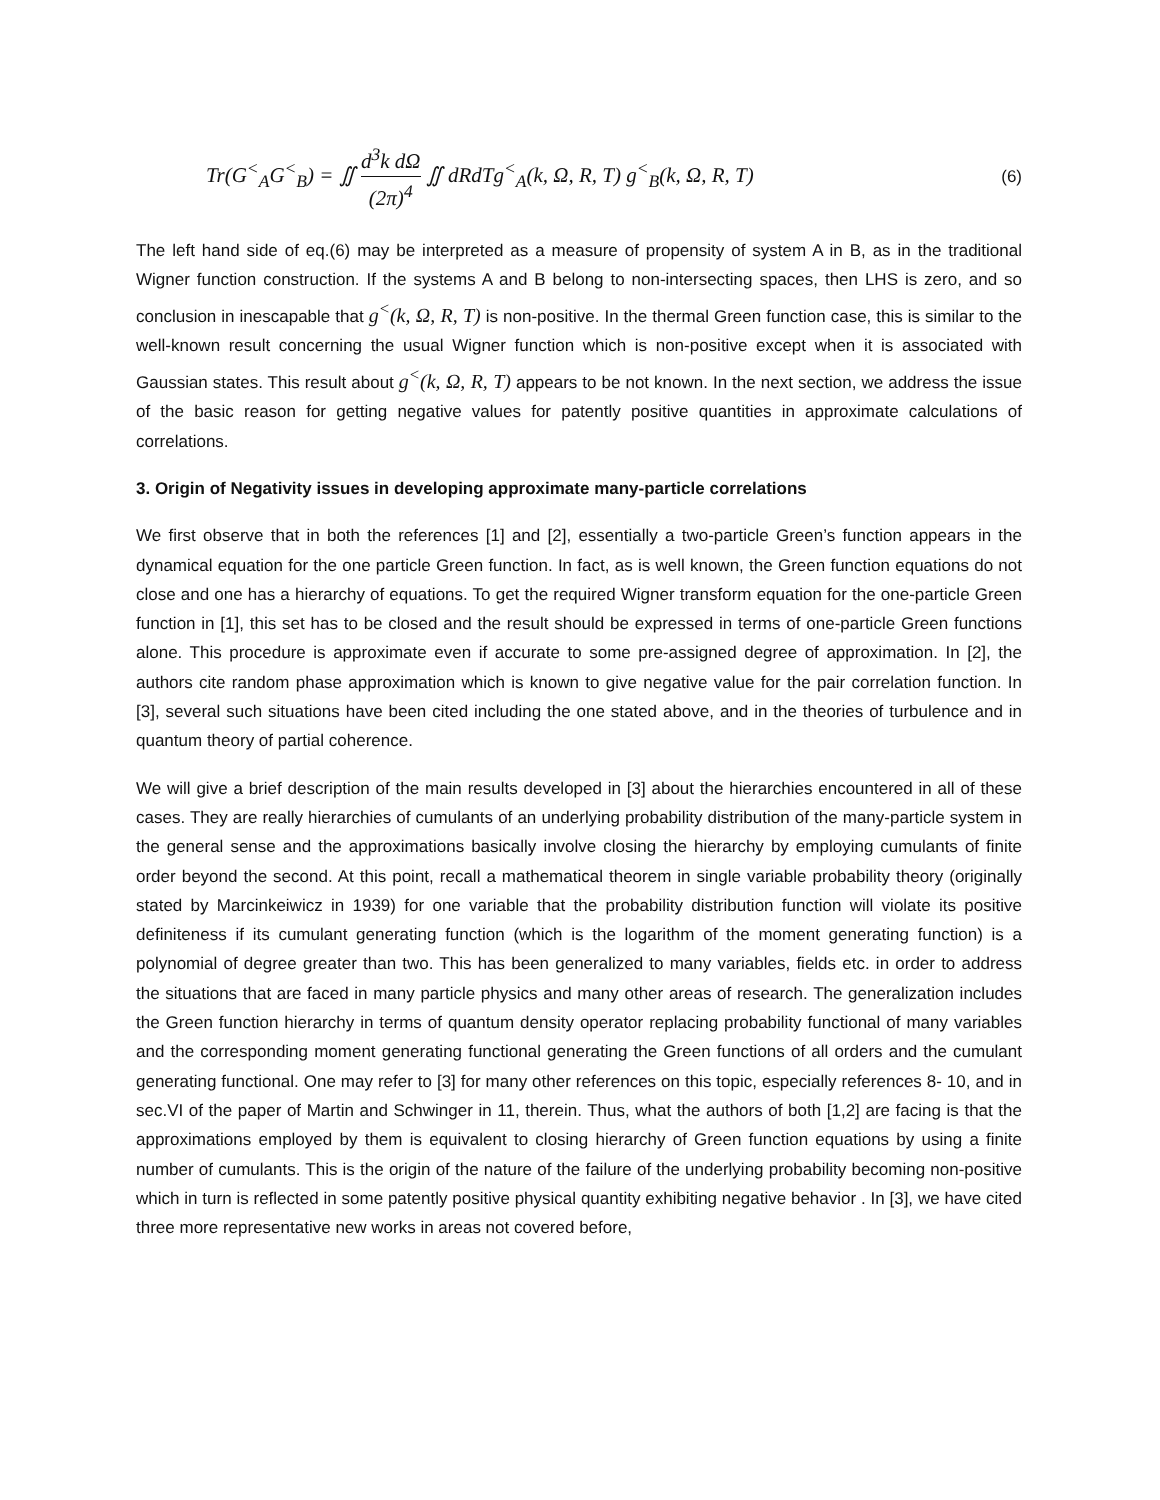Tr(G<sup><</sup><sub>A</sub>G<sup><</sup><sub>B</sub>) = ∬ d<sup>3</sup>k dΩ (2π)<sup>4</sup> ∬ dRdTg<sup><</sup><sub>A</sub>(k, Ω, R, T) g<sup><</sup><sub>B</sub>(k, Ω, R, T)
(6)
The left hand side of eq.(6) may be interpreted as a measure of propensity of system A in B, as in the traditional Wigner function construction. If the systems A and B belong to non-intersecting spaces, then LHS is zero, and so conclusion in inescapable that g<sup><</sup>(k, Ω, R, T) is non-positive. In the thermal Green function case, this is similar to the well-known result concerning the usual Wigner function which is non-positive except when it is associated with Gaussian states. This result about g<sup><</sup>(k, Ω, R, T) appears to be not known. In the next section, we address the issue of the basic reason for getting negative values for patently positive quantities in approximate calculations of correlations.
3. Origin of Negativity issues in developing approximate many-particle correlations
We first observe that in both the references [1] and [2], essentially a two-particle Green’s function appears in the dynamical equation for the one particle Green function. In fact, as is well known, the Green function equations do not close and one has a hierarchy of equations. To get the required Wigner transform equation for the one-particle Green function in [1], this set has to be closed and the result should be expressed in terms of one-particle Green functions alone. This procedure is approximate even if accurate to some pre-assigned degree of approximation. In [2], the authors cite random phase approximation which is known to give negative value for the pair correlation function. In [3], several such situations have been cited including the one stated above, and in the theories of turbulence and in quantum theory of partial coherence.
We will give a brief description of the main results developed in [3] about the hierarchies encountered in all of these cases. They are really hierarchies of cumulants of an underlying probability distribution of the many-particle system in the general sense and the approximations basically involve closing the hierarchy by employing cumulants of finite order beyond the second. At this point, recall a mathematical theorem in single variable probability theory (originally stated by Marcinkeiwicz in 1939) for one variable that the probability distribution function will violate its positive definiteness if its cumulant generating function (which is the logarithm of the moment generating function) is a polynomial of degree greater than two. This has been generalized to many variables, fields etc. in order to address the situations that are faced in many particle physics and many other areas of research. The generalization includes the Green function hierarchy in terms of quantum density operator replacing probability functional of many variables and the corresponding moment generating functional generating the Green functions of all orders and the cumulant generating functional. One may refer to [3] for many other references on this topic, especially references 8- 10, and in sec.VI of the paper of Martin and Schwinger in 11, therein. Thus, what the authors of both [1,2] are facing is that the approximations employed by them is equivalent to closing hierarchy of Green function equations by using a finite number of cumulants. This is the origin of the nature of the failure of the underlying probability becoming non-positive which in turn is reflected in some patently positive physical quantity exhibiting negative behavior . In [3], we have cited three more representative new works in areas not covered before,